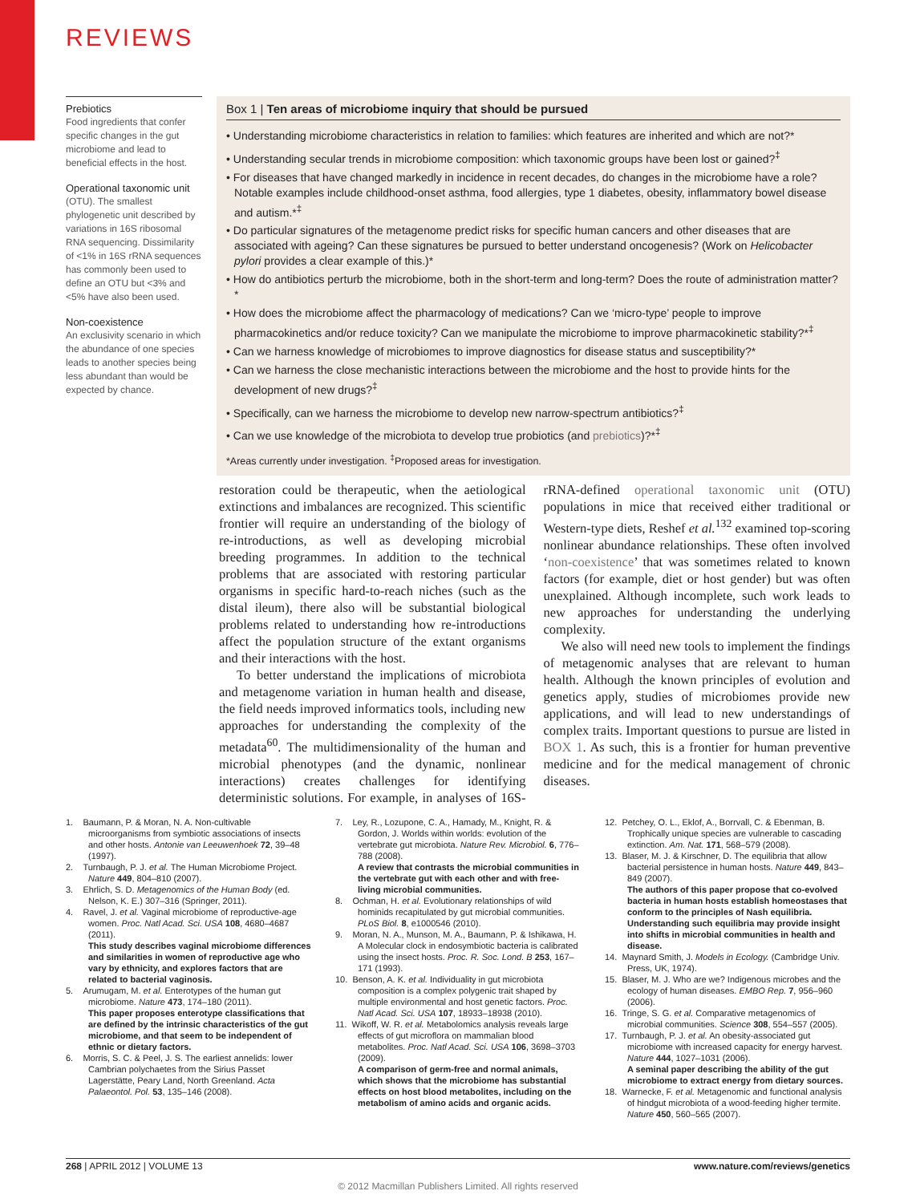REVIEWS
Prebiotics
Food ingredients that confer specific changes in the gut microbiome and lead to beneficial effects in the host.
Operational taxonomic unit
(OTU). The smallest phylogenetic unit described by variations in 16S ribosomal RNA sequencing. Dissimilarity of <1% in 16S rRNA sequences has commonly been used to define an OTU but <3% and <5% have also been used.
Non-coexistence
An exclusivity scenario in which the abundance of one species leads to another species being less abundant than would be expected by chance.
Box 1 | Ten areas of microbiome inquiry that should be pursued
• Understanding microbiome characteristics in relation to families: which features are inherited and which are not?*
• Understanding secular trends in microbiome composition: which taxonomic groups have been lost or gained?<sup>‡</sup>
• For diseases that have changed markedly in incidence in recent decades, do changes in the microbiome have a role? Notable examples include childhood-onset asthma, food allergies, type 1 diabetes, obesity, inflammatory bowel disease and autism.*<sup>‡</sup>
• Do particular signatures of the metagenome predict risks for specific human cancers and other diseases that are associated with ageing? Can these signatures be pursued to better understand oncogenesis? (Work on Helicobacter pylori provides a clear example of this.)*
• How do antibiotics perturb the microbiome, both in the short-term and long-term? Does the route of administration matter?*
• How does the microbiome affect the pharmacology of medications? Can we ‘micro-type’ people to improve pharmacokinetics and/or reduce toxicity? Can we manipulate the microbiome to improve pharmacokinetic stability?*<sup>‡</sup>
• Can we harness knowledge of microbiomes to improve diagnostics for disease status and susceptibility?*
• Can we harness the close mechanistic interactions between the microbiome and the host to provide hints for the development of new drugs?<sup>‡</sup>
• Specifically, can we harness the microbiome to develop new narrow-spectrum antibiotics?<sup>‡</sup>
• Can we use knowledge of the microbiota to develop true probiotics (and prebiotics)?*<sup>‡</sup>
*Areas currently under investigation. <sup>‡</sup>Proposed areas for investigation.
restoration could be therapeutic, when the aetiological extinctions and imbalances are recognized. This scientific frontier will require an understanding of the biology of re-introductions, as well as developing microbial breeding programmes. In addition to the technical problems that are associated with restoring particular organisms in specific hard-to-reach niches (such as the distal ileum), there also will be substantial biological problems related to understanding how re-introductions affect the population structure of the extant organisms and their interactions with the host.
To better understand the implications of microbiota and metagenome variation in human health and disease, the field needs improved informatics tools, including new approaches for understanding the complexity of the metadata<sup>60</sup>. The multidimensionality of the human and microbial phenotypes (and the dynamic, nonlinear interactions) creates challenges for identifying deterministic solutions. For example, in analyses of 16S-rRNA-defined operational taxonomic unit (OTU) populations in mice that received either traditional or Western-type diets, Reshef et al.<sup>132</sup> examined top-scoring nonlinear abundance relationships. These often involved ‘non-coexistence’ that was sometimes related to known factors (for example, diet or host gender) but was often unexplained. Although incomplete, such work leads to new approaches for understanding the underlying complexity.
We also will need new tools to implement the findings of metagenomic analyses that are relevant to human health. Although the known principles of evolution and genetics apply, studies of microbiomes provide new applications, and will lead to new understandings of complex traits. Important questions to pursue are listed in BOX 1. As such, this is a frontier for human preventive medicine and for the medical management of chronic diseases.
1. Baumann, P. & Moran, N. A. Non-cultivable microorganisms from symbiotic associations of insects and other hosts. Antonie van Leeuwenhoek 72, 39–48 (1997).
2. Turnbaugh, P. J. et al. The Human Microbiome Project. Nature 449, 804–810 (2007).
3. Ehrlich, S. D. Metagenomics of the Human Body (ed. Nelson, K. E.) 307–316 (Springer, 2011).
4. Ravel, J. et al. Vaginal microbiome of reproductive-age women. Proc. Natl Acad. Sci. USA 108, 4680–4687 (2011).
This study describes vaginal microbiome differences and similarities in women of reproductive age who vary by ethnicity, and explores factors that are related to bacterial vaginosis.
5. Arumugam, M. et al. Enterotypes of the human gut microbiome. Nature 473, 174–180 (2011).
This paper proposes enterotype classifications that are defined by the intrinsic characteristics of the gut microbiome, and that seem to be independent of ethnic or dietary factors.
6. Morris, S. C. & Peel, J. S. The earliest annelids: lower Cambrian polychaetes from the Sirius Passet Lagerstätte, Peary Land, North Greenland. Acta Palaeontol. Pol. 53, 135–146 (2008).
7. Ley, R., Lozupone, C. A., Hamady, M., Knight, R. & Gordon, J. Worlds within worlds: evolution of the vertebrate gut microbiota. Nature Rev. Microbiol. 6, 776–788 (2008).
A review that contrasts the microbial communities in the vertebrate gut with each other and with free-living microbial communities.
8. Ochman, H. et al. Evolutionary relationships of wild hominids recapitulated by gut microbial communities. PLoS Biol. 8, e1000546 (2010).
9. Moran, N. A., Munson, M. A., Baumann, P. & Ishikawa, H. A Molecular clock in endosymbiotic bacteria is calibrated using the insect hosts. Proc. R. Soc. Lond. B 253, 167–171 (1993).
10. Benson, A. K. et al. Individuality in gut microbiota composition is a complex polygenic trait shaped by multiple environmental and host genetic factors. Proc. Natl Acad. Sci. USA 107, 18933–18938 (2010).
11. Wikoff, W. R. et al. Metabolomics analysis reveals large effects of gut microflora on mammalian blood metabolites. Proc. Natl Acad. Sci. USA 106, 3698–3703 (2009).
A comparison of germ-free and normal animals, which shows that the microbiome has substantial effects on host blood metabolites, including on the metabolism of amino acids and organic acids.
12. Petchey, O. L., Eklof, A., Borrvall, C. & Ebenman, B. Trophically unique species are vulnerable to cascading extinction. Am. Nat. 171, 568–579 (2008).
13. Blaser, M. J. & Kirschner, D. The equilibria that allow bacterial persistence in human hosts. Nature 449, 843–849 (2007).
The authors of this paper propose that co-evolved bacteria in human hosts establish homeostases that conform to the principles of Nash equilibria. Understanding such equilibria may provide insight into shifts in microbial communities in health and disease.
14. Maynard Smith, J. Models in Ecology. (Cambridge Univ. Press, UK, 1974).
15. Blaser, M. J. Who are we? Indigenous microbes and the ecology of human diseases. EMBO Rep. 7, 956–960 (2006).
16. Tringe, S. G. et al. Comparative metagenomics of microbial communities. Science 308, 554–557 (2005).
17. Turnbaugh, P. J. et al. An obesity-associated gut microbiome with increased capacity for energy harvest. Nature 444, 1027–1031 (2006).
A seminal paper describing the ability of the gut microbiome to extract energy from dietary sources.
18. Warnecke, F. et al. Metagenomic and functional analysis of hindgut microbiota of a wood-feeding higher termite. Nature 450, 560–565 (2007).
268 | APRIL 2012 | VOLUME 13 www.nature.com/reviews/genetics
© 2012 Macmillan Publishers Limited. All rights reserved